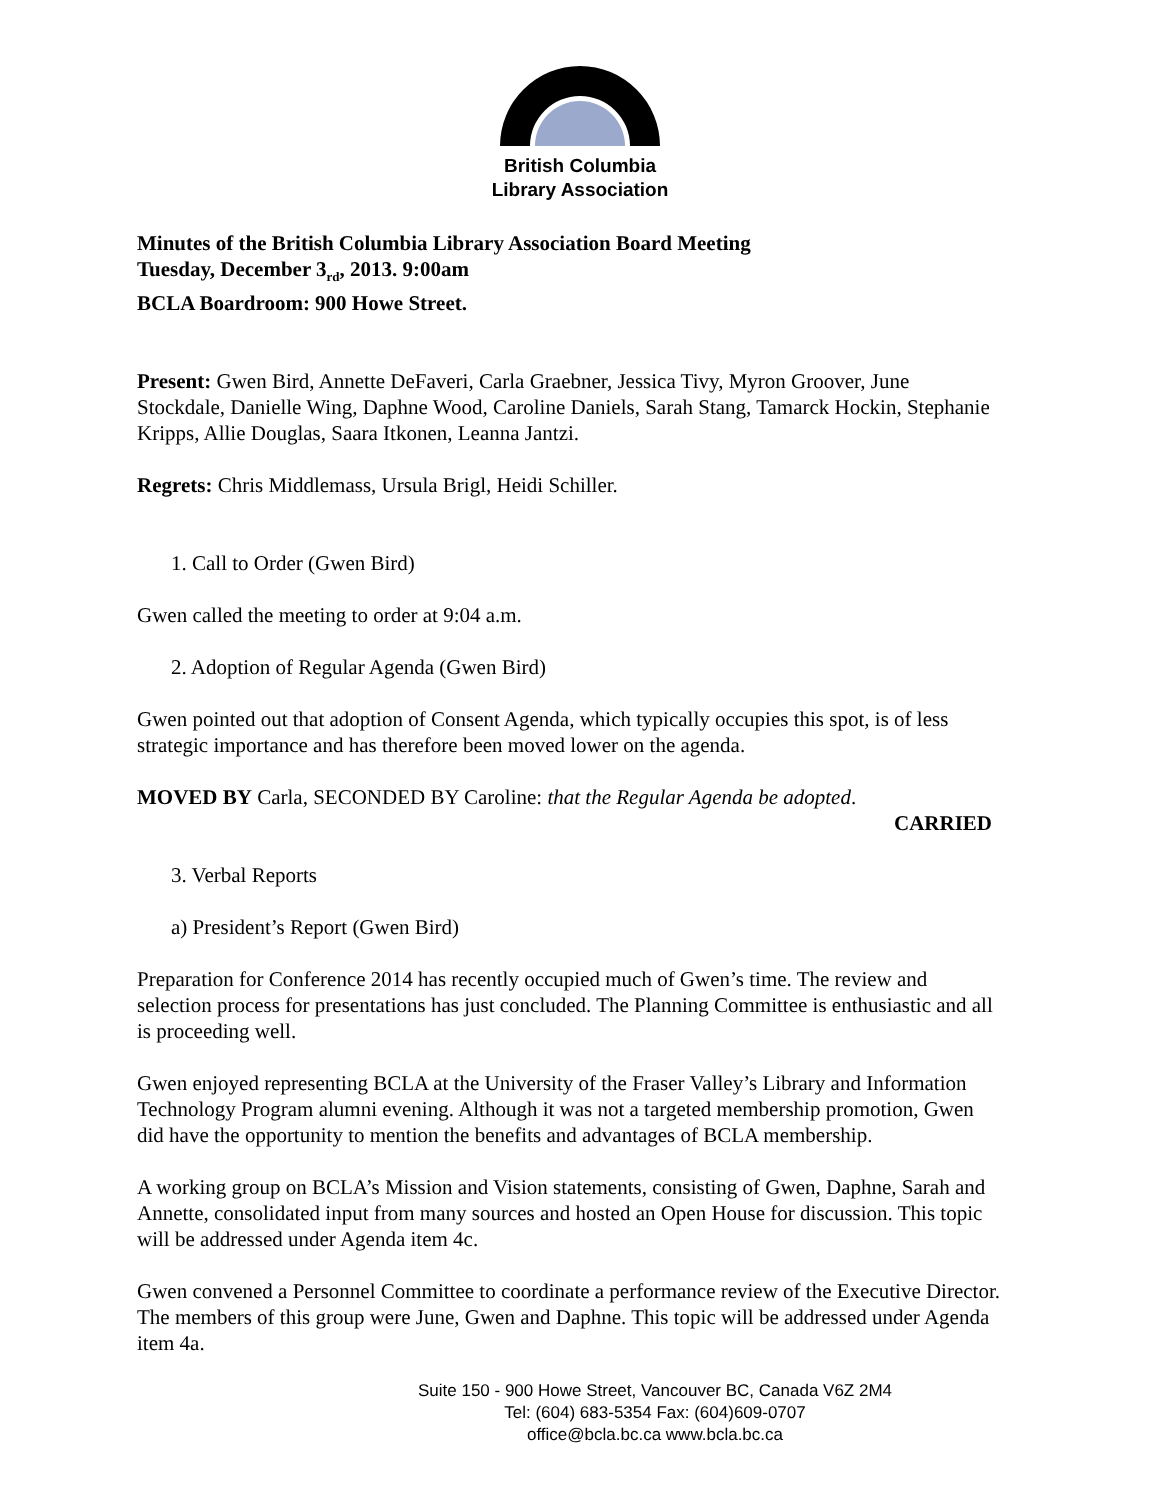British Columbia
Library Association
Minutes of the British Columbia Library Association Board Meeting
Tuesday, December 3<sub>rd</sub>, 2013. 9:00am
BCLA Boardroom: 900 Howe Street.
Present: Gwen Bird, Annette DeFaveri, Carla Graebner, Jessica Tivy, Myron Groover, June Stockdale, Danielle Wing, Daphne Wood, Caroline Daniels, Sarah Stang, Tamarck Hockin, Stephanie Kripps, Allie Douglas, Saara Itkonen, Leanna Jantzi.
Regrets: Chris Middlemass, Ursula Brigl, Heidi Schiller.
1. Call to Order (Gwen Bird)
Gwen called the meeting to order at 9:04 a.m.
2. Adoption of Regular Agenda (Gwen Bird)
Gwen pointed out that adoption of Consent Agenda, which typically occupies this spot, is of less strategic importance and has therefore been moved lower on the agenda.
MOVED BY Carla, SECONDED BY Caroline: that the Regular Agenda be adopted.
CARRIED
3. Verbal Reports
a) President’s Report (Gwen Bird)
Preparation for Conference 2014 has recently occupied much of Gwen’s time. The review and selection process for presentations has just concluded. The Planning Committee is enthusiastic and all is proceeding well.
Gwen enjoyed representing BCLA at the University of the Fraser Valley’s Library and Information Technology Program alumni evening. Although it was not a targeted membership promotion, Gwen did have the opportunity to mention the benefits and advantages of BCLA membership.
A working group on BCLA’s Mission and Vision statements, consisting of Gwen, Daphne, Sarah and Annette, consolidated input from many sources and hosted an Open House for discussion. This topic will be addressed under Agenda item 4c.
Gwen convened a Personnel Committee to coordinate a performance review of the Executive Director. The members of this group were June, Gwen and Daphne. This topic will be addressed under Agenda item 4a.
Suite 150 - 900 Howe Street, Vancouver BC, Canada V6Z 2M4
Tel: (604) 683-5354 Fax: (604)609-0707
office@bcla.bc.ca www.bcla.bc.ca